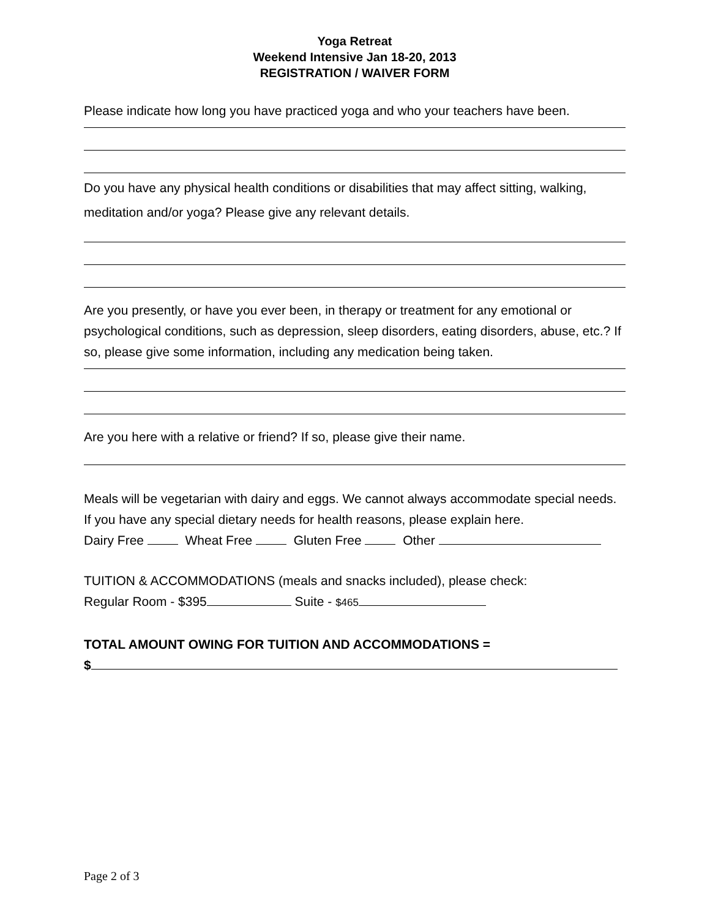Yoga Retreat
Weekend Intensive Jan 18-20, 2013
REGISTRATION / WAIVER FORM
Please indicate how long you have practiced yoga and who your teachers have been.
Do you have any physical health conditions or disabilities that may affect sitting, walking, meditation and/or yoga? Please give any relevant details.
Are you presently, or have you ever been, in therapy or treatment for any emotional or psychological conditions, such as depression, sleep disorders, eating disorders, abuse, etc.? If so, please give some information, including any medication being taken.
Are you here with a relative or friend? If so, please give their name.
Meals will be vegetarian with dairy and eggs. We cannot always accommodate special needs. If you have any special dietary needs for health reasons, please explain here.
Dairy Free Wheat Free Gluten Free Other
TUITION & ACCOMMODATIONS (meals and snacks included), please check:
Regular Room - $395 Suite - $465
TOTAL AMOUNT OWING FOR TUITION AND ACCOMMODATIONS =
$
Page 2 of 3